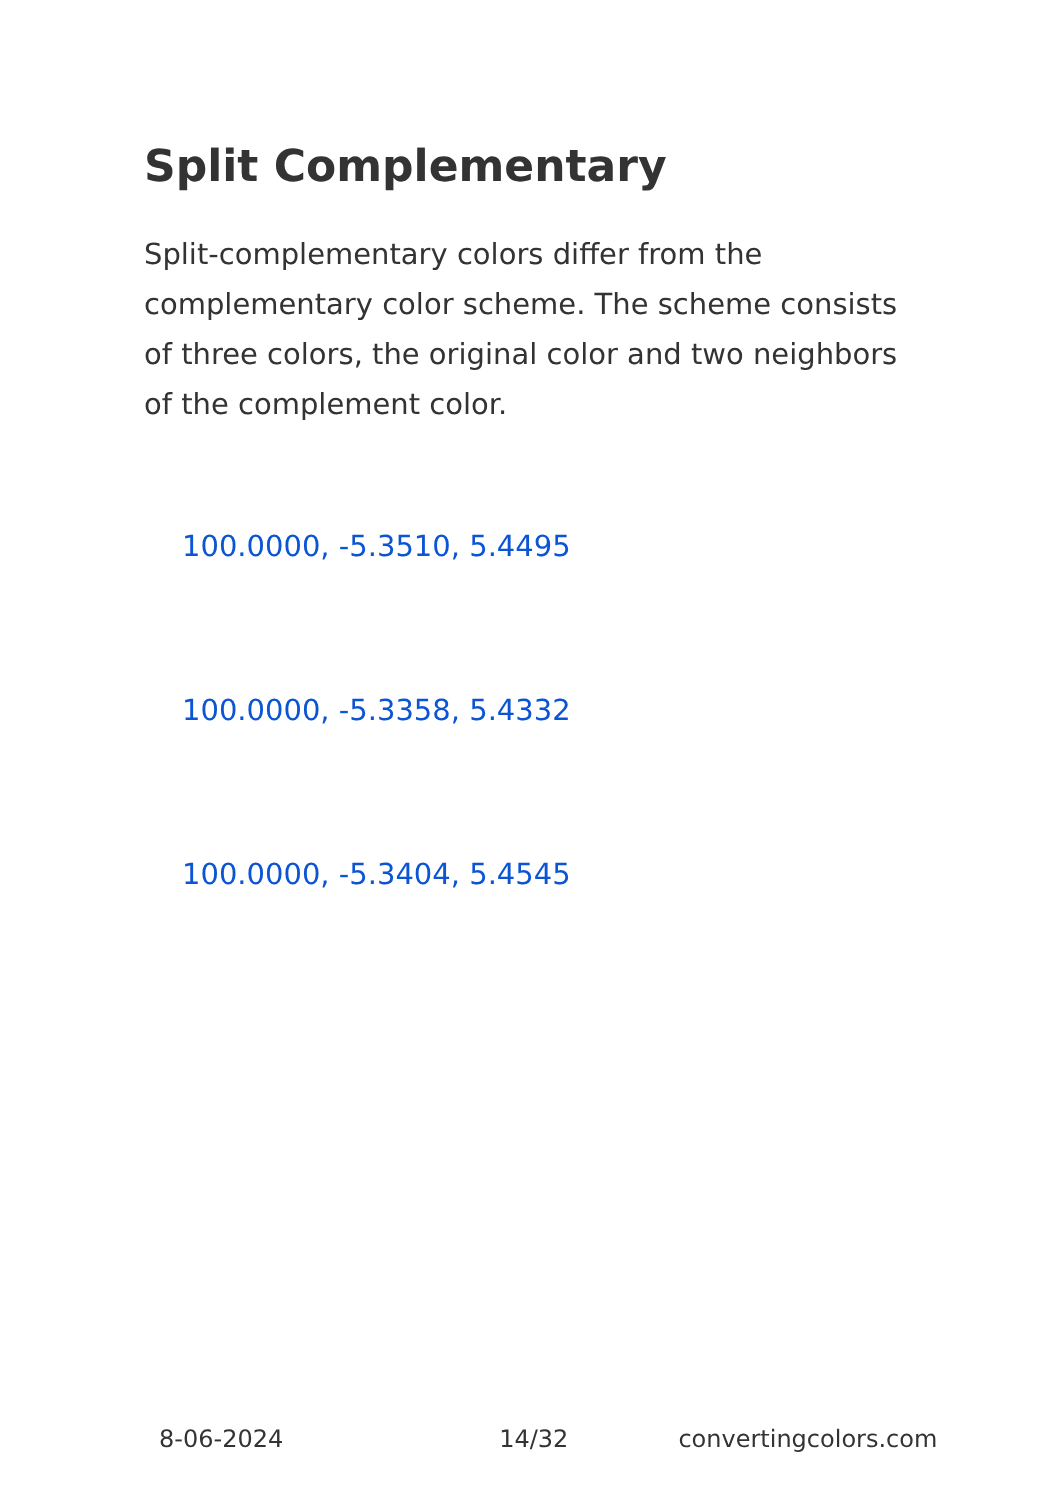Split Complementary
Split-complementary colors differ from the complementary color scheme. The scheme consists of three colors, the original color and two neighbors of the complement color.
100.0000, -5.3510, 5.4495
100.0000, -5.3358, 5.4332
100.0000, -5.3404, 5.4545
8-06-2024 14/32 convertingcolors.com